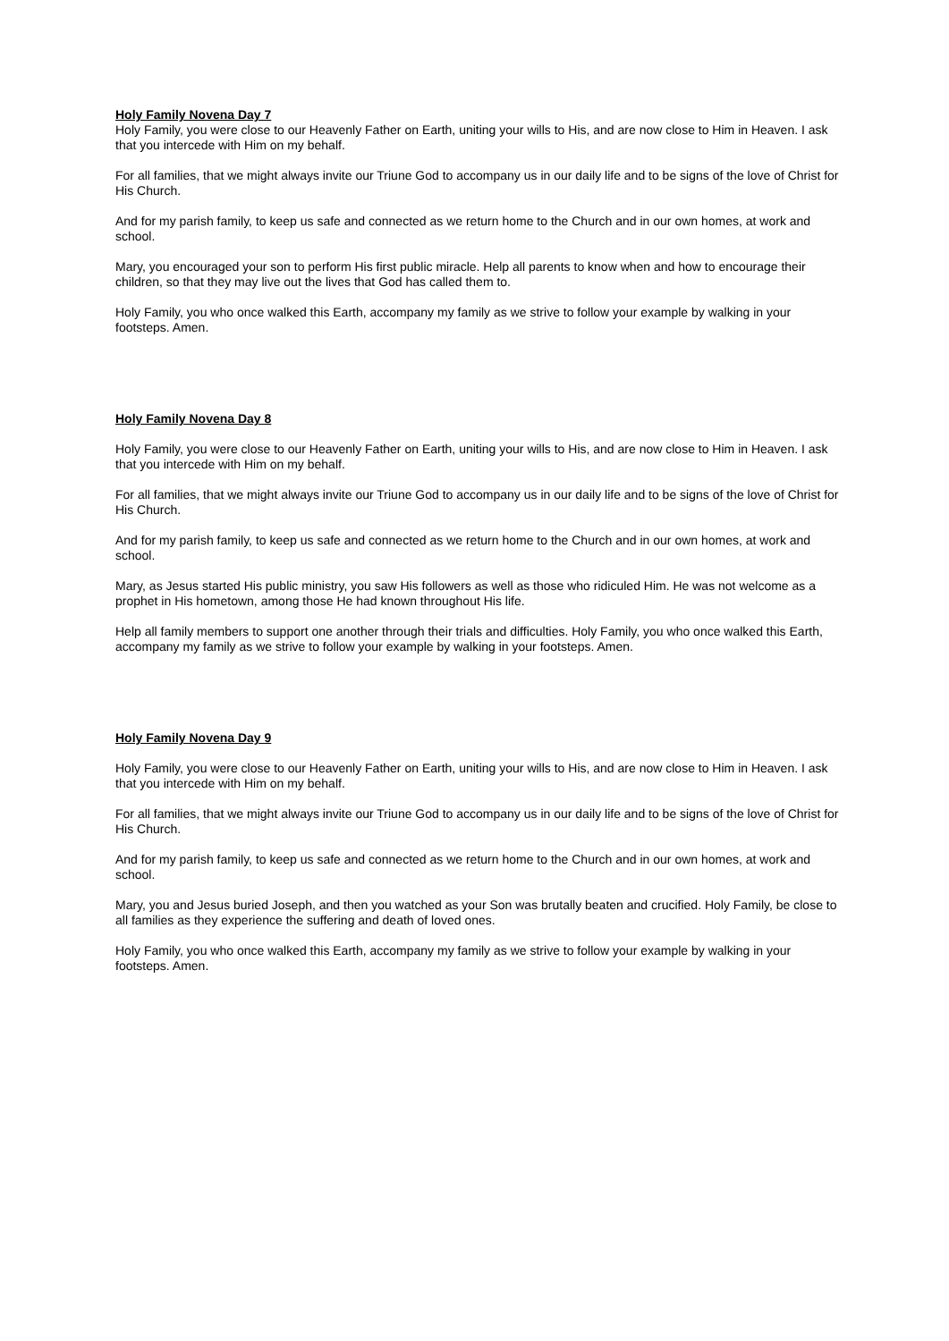Holy Family Novena Day 7
Holy Family, you were close to our Heavenly Father on Earth, uniting your wills to His, and are now close to Him in Heaven. I ask that you intercede with Him on my behalf.
For all families, that we might always invite our Triune God to accompany us in our daily life and to be signs of the love of Christ for His Church.
And for my parish family, to keep us safe and connected as we return home to the Church and in our own homes, at work and school.
Mary, you encouraged your son to perform His first public miracle. Help all parents to know when and how to encourage their children, so that they may live out the lives that God has called them to.
Holy Family, you who once walked this Earth, accompany my family as we strive to follow your example by walking in your footsteps. Amen.
Holy Family Novena Day 8
Holy Family, you were close to our Heavenly Father on Earth, uniting your wills to His, and are now close to Him in Heaven. I ask that you intercede with Him on my behalf.
For all families, that we might always invite our Triune God to accompany us in our daily life and to be signs of the love of Christ for His Church.
And for my parish family, to keep us safe and connected as we return home to the Church and in our own homes, at work and school.
Mary, as Jesus started His public ministry, you saw His followers as well as those who ridiculed Him. He was not welcome as a prophet in His hometown, among those He had known throughout His life.
Help all family members to support one another through their trials and difficulties. Holy Family, you who once walked this Earth, accompany my family as we strive to follow your example by walking in your footsteps. Amen.
Holy Family Novena Day 9
Holy Family, you were close to our Heavenly Father on Earth, uniting your wills to His, and are now close to Him in Heaven. I ask that you intercede with Him on my behalf.
For all families, that we might always invite our Triune God to accompany us in our daily life and to be signs of the love of Christ for His Church.
And for my parish family, to keep us safe and connected as we return home to the Church and in our own homes, at work and school.
Mary, you and Jesus buried Joseph, and then you watched as your Son was brutally beaten and crucified. Holy Family, be close to all families as they experience the suffering and death of loved ones.
Holy Family, you who once walked this Earth, accompany my family as we strive to follow your example by walking in your footsteps. Amen.